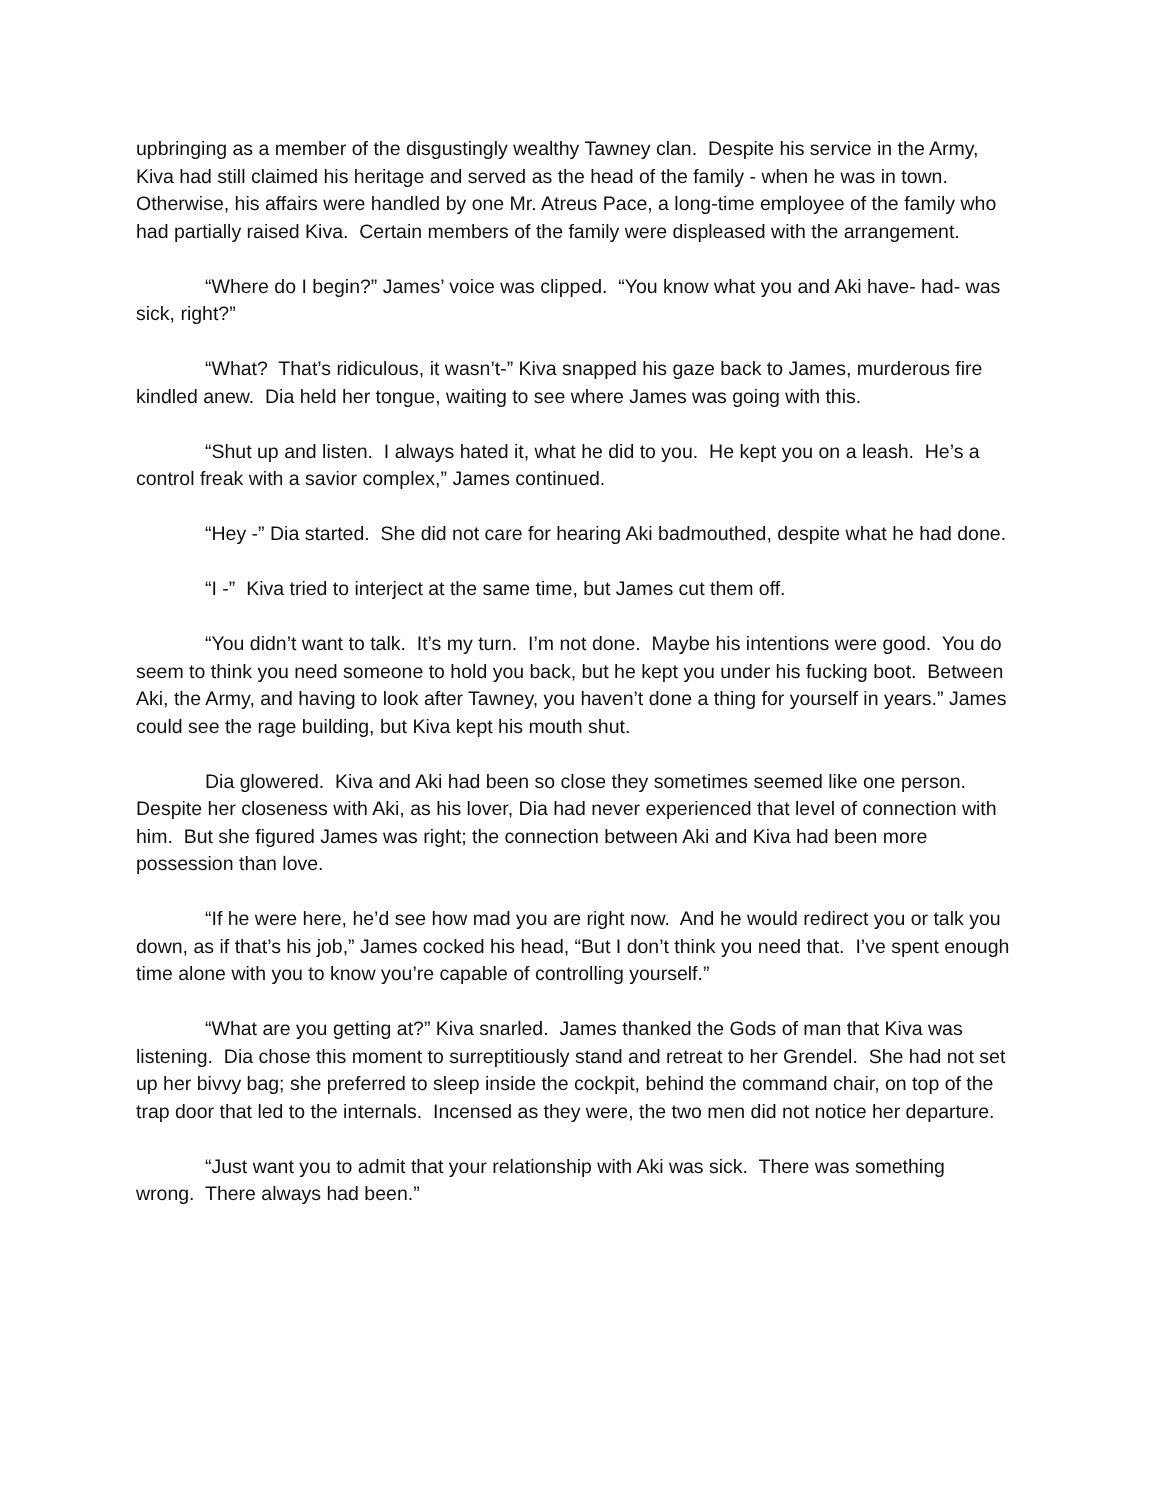upbringing as a member of the disgustingly wealthy Tawney clan. Despite his service in the Army, Kiva had still claimed his heritage and served as the head of the family - when he was in town. Otherwise, his affairs were handled by one Mr. Atreus Pace, a long-time employee of the family who had partially raised Kiva. Certain members of the family were displeased with the arrangement.
“Where do I begin?” James’ voice was clipped. “You know what you and Aki have- had- was sick, right?”
“What? That’s ridiculous, it wasn’t-” Kiva snapped his gaze back to James, murderous fire kindled anew. Dia held her tongue, waiting to see where James was going with this.
“Shut up and listen. I always hated it, what he did to you. He kept you on a leash. He’s a control freak with a savior complex,” James continued.
“Hey -” Dia started. She did not care for hearing Aki badmouthed, despite what he had done.
“I -” Kiva tried to interject at the same time, but James cut them off.
“You didn’t want to talk. It’s my turn. I’m not done. Maybe his intentions were good. You do seem to think you need someone to hold you back, but he kept you under his fucking boot. Between Aki, the Army, and having to look after Tawney, you haven’t done a thing for yourself in years.” James could see the rage building, but Kiva kept his mouth shut.
Dia glowered. Kiva and Aki had been so close they sometimes seemed like one person. Despite her closeness with Aki, as his lover, Dia had never experienced that level of connection with him. But she figured James was right; the connection between Aki and Kiva had been more possession than love.
“If he were here, he’d see how mad you are right now. And he would redirect you or talk you down, as if that’s his job,” James cocked his head, “But I don’t think you need that. I’ve spent enough time alone with you to know you’re capable of controlling yourself.”
“What are you getting at?” Kiva snarled. James thanked the Gods of man that Kiva was listening. Dia chose this moment to surreptitiously stand and retreat to her Grendel. She had not set up her bivvy bag; she preferred to sleep inside the cockpit, behind the command chair, on top of the trap door that led to the internals. Incensed as they were, the two men did not notice her departure.
“Just want you to admit that your relationship with Aki was sick. There was something wrong. There always had been.”